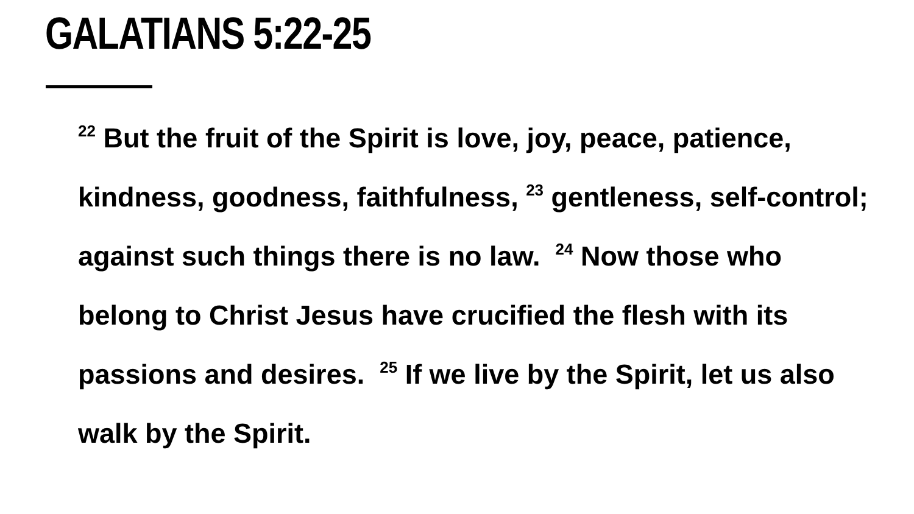GALATIANS 5:22-25
<sup>22</sup> But the fruit of the Spirit is love, joy, peace, patience, kindness, goodness, faithfulness, <sup>23</sup> gentleness, self-control; against such things there is no law. <sup>24</sup> Now those who belong to Christ Jesus have crucified the flesh with its passions and desires. <sup>25</sup> If we live by the Spirit, let us also walk by the Spirit.